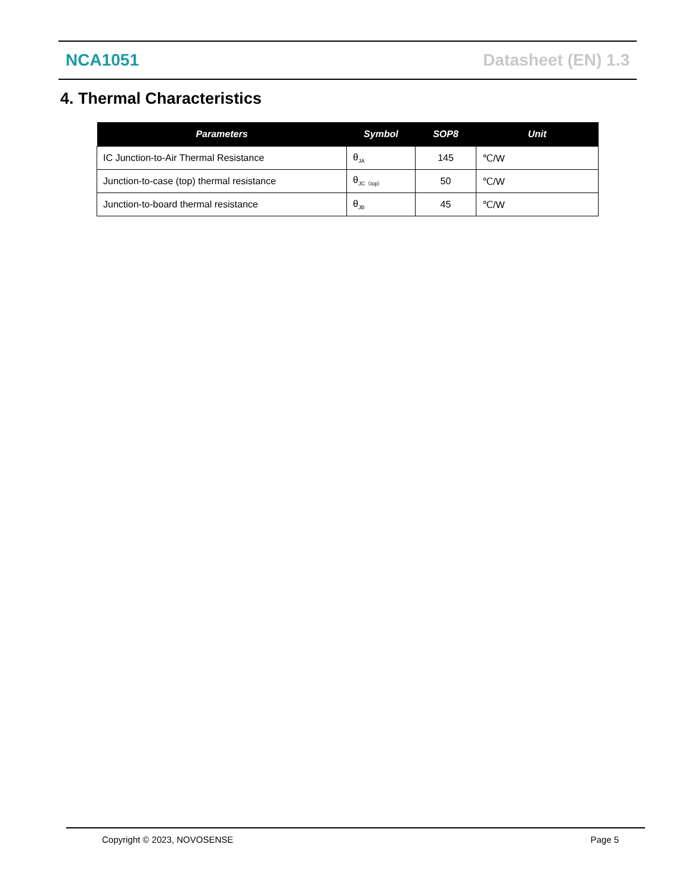NCA1051 Datasheet (EN) 1.3
4. Thermal Characteristics
| Parameters | Symbol | SOP8 | Unit |
| --- | --- | --- | --- |
| IC Junction-to-Air Thermal Resistance | θ<sub>JA</sub> | 145 | ℃/W |
| Junction-to-case (top) thermal resistance | θ<sub>JC（top）</sub> | 50 | ℃/W |
| Junction-to-board thermal resistance | θ<sub>JB</sub> | 45 | ℃/W |
Copyright © 2023, NOVOSENSE Page 5